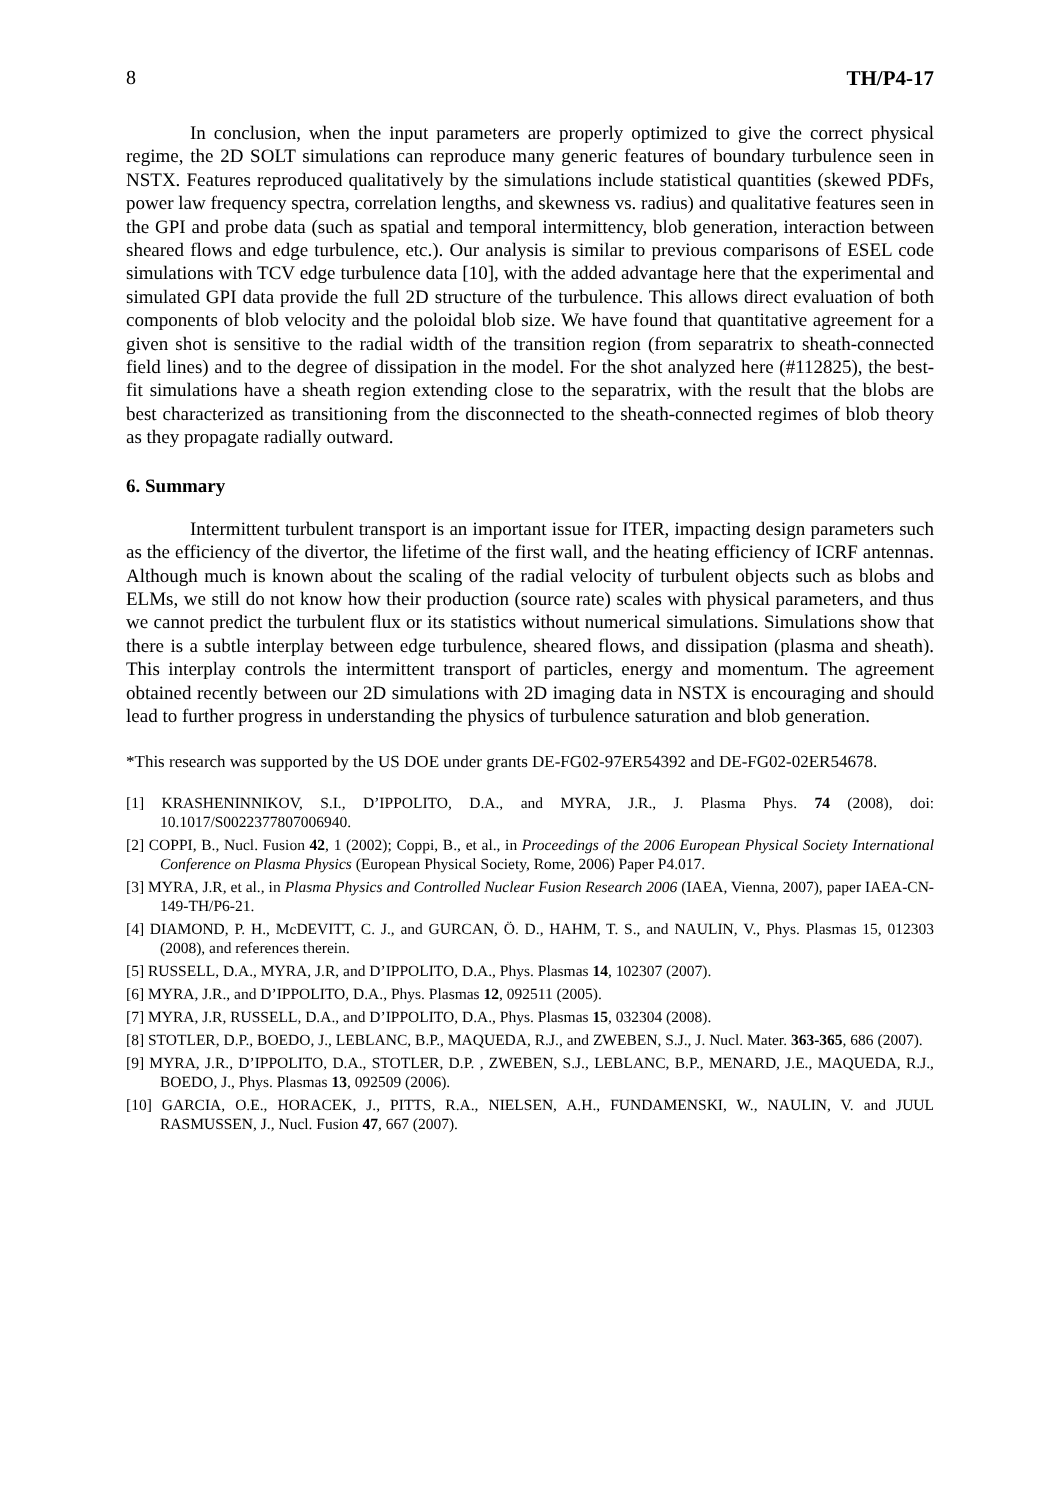8 TH/P4-17
In conclusion, when the input parameters are properly optimized to give the correct physical regime, the 2D SOLT simulations can reproduce many generic features of boundary turbulence seen in NSTX. Features reproduced qualitatively by the simulations include statistical quantities (skewed PDFs, power law frequency spectra, correlation lengths, and skewness vs. radius) and qualitative features seen in the GPI and probe data (such as spatial and temporal intermittency, blob generation, interaction between sheared flows and edge turbulence, etc.). Our analysis is similar to previous comparisons of ESEL code simulations with TCV edge turbulence data [10], with the added advantage here that the experimental and simulated GPI data provide the full 2D structure of the turbulence. This allows direct evaluation of both components of blob velocity and the poloidal blob size. We have found that quantitative agreement for a given shot is sensitive to the radial width of the transition region (from separatrix to sheath-connected field lines) and to the degree of dissipation in the model. For the shot analyzed here (#112825), the best-fit simulations have a sheath region extending close to the separatrix, with the result that the blobs are best characterized as transitioning from the disconnected to the sheath-connected regimes of blob theory as they propagate radially outward.
6. Summary
Intermittent turbulent transport is an important issue for ITER, impacting design parameters such as the efficiency of the divertor, the lifetime of the first wall, and the heating efficiency of ICRF antennas. Although much is known about the scaling of the radial velocity of turbulent objects such as blobs and ELMs, we still do not know how their production (source rate) scales with physical parameters, and thus we cannot predict the turbulent flux or its statistics without numerical simulations. Simulations show that there is a subtle interplay between edge turbulence, sheared flows, and dissipation (plasma and sheath). This interplay controls the intermittent transport of particles, energy and momentum. The agreement obtained recently between our 2D simulations with 2D imaging data in NSTX is encouraging and should lead to further progress in understanding the physics of turbulence saturation and blob generation.
*This research was supported by the US DOE under grants DE-FG02-97ER54392 and DE-FG02-02ER54678.
[1] KRASHENINNIKOV, S.I., D’IPPOLITO, D.A., and MYRA, J.R., J. Plasma Phys. 74 (2008), doi: 10.1017/S0022377807006940.
[2] COPPI, B., Nucl. Fusion 42, 1 (2002); Coppi, B., et al., in Proceedings of the 2006 European Physical Society International Conference on Plasma Physics (European Physical Society, Rome, 2006) Paper P4.017.
[3] MYRA, J.R, et al., in Plasma Physics and Controlled Nuclear Fusion Research 2006 (IAEA, Vienna, 2007), paper IAEA-CN-149-TH/P6-21.
[4] DIAMOND, P. H., McDEVITT, C. J., and GURCAN, Ö. D., HAHM, T. S., and NAULIN, V., Phys. Plasmas 15, 012303 (2008), and references therein.
[5] RUSSELL, D.A., MYRA, J.R, and D’IPPOLITO, D.A., Phys. Plasmas 14, 102307 (2007).
[6] MYRA, J.R., and D’IPPOLITO, D.A., Phys. Plasmas 12, 092511 (2005).
[7] MYRA, J.R, RUSSELL, D.A., and D’IPPOLITO, D.A., Phys. Plasmas 15, 032304 (2008).
[8] STOTLER, D.P., BOEDO, J., LEBLANC, B.P., MAQUEDA, R.J., and ZWEBEN, S.J., J. Nucl. Mater. 363-365, 686 (2007).
[9] MYRA, J.R., D’IPPOLITO, D.A., STOTLER, D.P. , ZWEBEN, S.J., LEBLANC, B.P., MENARD, J.E., MAQUEDA, R.J., BOEDO, J., Phys. Plasmas 13, 092509 (2006).
[10] GARCIA, O.E., HORACEK, J., PITTS, R.A., NIELSEN, A.H., FUNDAMENSKI, W., NAULIN, V. and JUUL RASMUSSEN, J., Nucl. Fusion 47, 667 (2007).